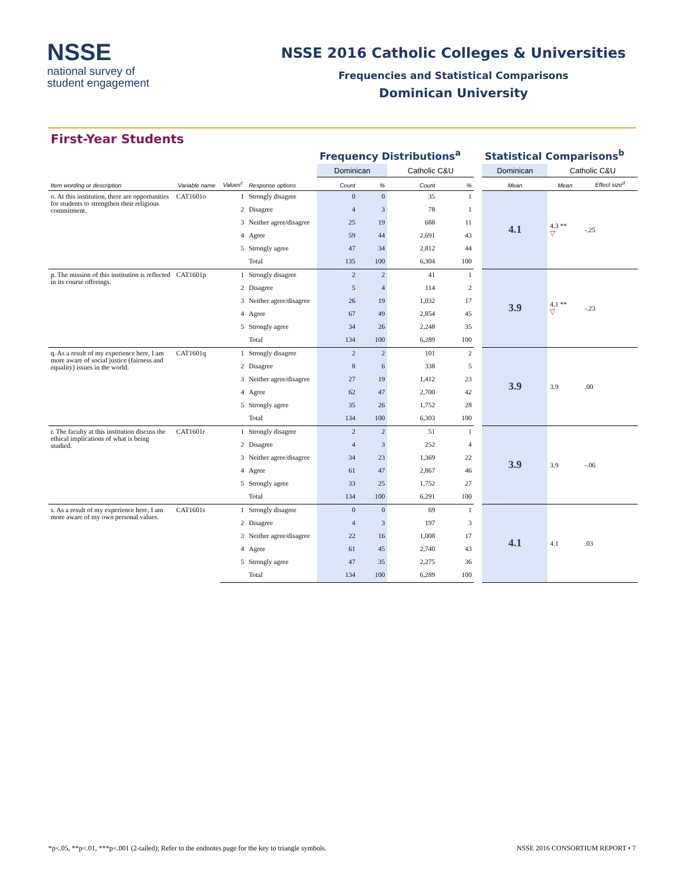NSSE
national survey of
student engagement
NSSE 2016 Catholic Colleges & Universities
Frequencies and Statistical Comparisons
Dominican University
First-Year Students
| | | | | Frequency Distributions<sup>a</sup> | | | | | Statistical Comparisons<sup>b</sup> | | |
| | | | | Dominican | | Catholic C&U | | | Dominican | Catholic C&U | |
| Item wording or description | Variable name | Values<sup>c</sup> | Response options | Count | % | Count | % | | Mean | Mean | Effect size<sup>d</sup> |
| o. At this institution, there are opportunities for students to strengthen their religious commitment. | CAT1601o | 1 | Strongly disagree | 0 | 0 | 35 | 1 | | 4.1 | 4.3 ** ▽ | -.25 |
| | | 2 | Disagree | 4 | 3 | 78 | 1 | | | | |
| | | 3 | Neither agree/disagree | 25 | 19 | 688 | 11 | | | | |
| | | 4 | Agree | 59 | 44 | 2,691 | 43 | | | | |
| | | 5 | Strongly agree | 47 | 34 | 2,812 | 44 | | | | |
| | | | Total | 135 | 100 | 6,304 | 100 | | | | |
| p. The mission of this institution is reflected in its course offerings. | CAT1601p | 1 | Strongly disagree | 2 | 2 | 41 | 1 | | 3.9 | 4.1 ** ▽ | -.23 |
| | | 2 | Disagree | 5 | 4 | 114 | 2 | | | | |
| | | 3 | Neither agree/disagree | 26 | 19 | 1,032 | 17 | | | | |
| | | 4 | Agree | 67 | 49 | 2,854 | 45 | | | | |
| | | 5 | Strongly agree | 34 | 26 | 2,248 | 35 | | | | |
| | | | Total | 134 | 100 | 6,289 | 100 | | | | |
| q. As a result of my experience here, I am more aware of social justice (fairness and equality) issues in the world. | CAT1601q | 1 | Strongly disagree | 2 | 2 | 101 | 2 | | 3.9 | 3.9 | .00 |
| | | 2 | Disagree | 8 | 6 | 338 | 5 | | | | |
| | | 3 | Neither agree/disagree | 27 | 19 | 1,412 | 23 | | | | |
| | | 4 | Agree | 62 | 47 | 2,700 | 42 | | | | |
| | | 5 | Strongly agree | 35 | 26 | 1,752 | 28 | | | | |
| | | | Total | 134 | 100 | 6,303 | 100 | | | | |
| r. The faculty at this institution discuss the ethical implications of what is being studied. | CAT1601r | 1 | Strongly disagree | 2 | 2 | 51 | 1 | | 3.9 | 3.9 | -.06 |
| | | 2 | Disagree | 4 | 3 | 252 | 4 | | | | |
| | | 3 | Neither agree/disagree | 34 | 23 | 1,369 | 22 | | | | |
| | | 4 | Agree | 61 | 47 | 2,867 | 46 | | | | |
| | | 5 | Strongly agree | 33 | 25 | 1,752 | 27 | | | | |
| | | | Total | 134 | 100 | 6,291 | 100 | | | | |
| s. As a result of my experience here, I am more aware of my own personal values. | CAT1601s | 1 | Strongly disagree | 0 | 0 | 69 | 1 | | 4.1 | 4.1 | .03 |
| | | 2 | Disagree | 4 | 3 | 197 | 3 | | | | |
| | | 3 | Neither agree/disagree | 22 | 16 | 1,008 | 17 | | | | |
| | | 4 | Agree | 61 | 45 | 2,740 | 43 | | | | |
| | | 5 | Strongly agree | 47 | 35 | 2,275 | 36 | | | | |
| | | | Total | 134 | 100 | 6,289 | 100 | | | | |
*p<.05, **p<.01, ***p<.001 (2-tailed); Refer to the endnotes page for the key to triangle symbols. NSSE 2016 CONSORTIUM REPORT • 7